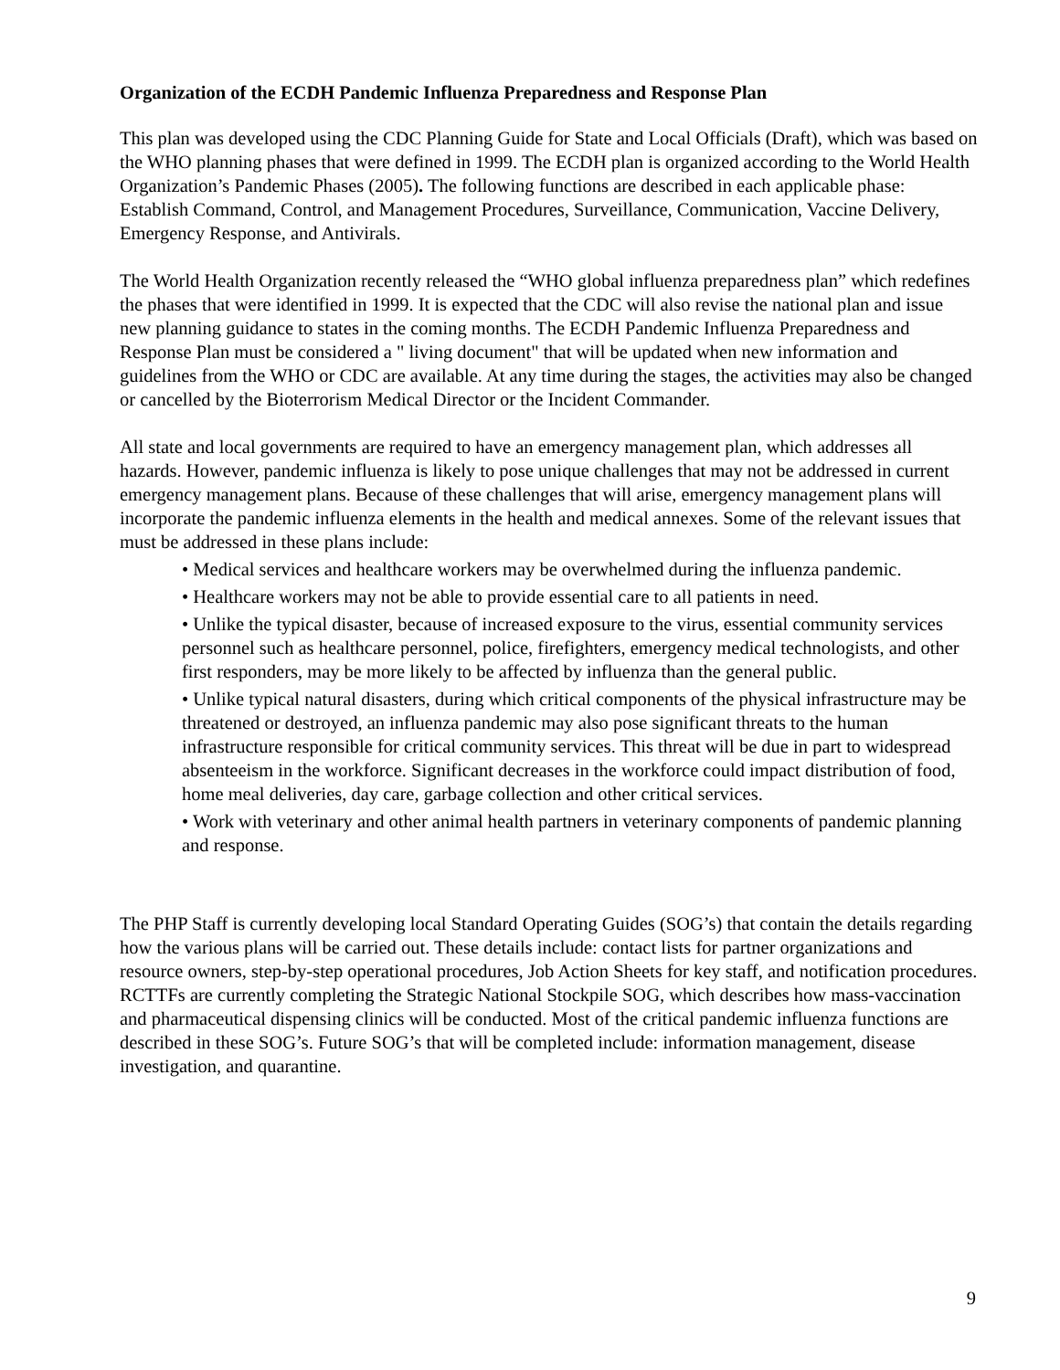Organization of the ECDH Pandemic Influenza Preparedness and Response Plan
This plan was developed using the CDC Planning Guide for State and Local Officials (Draft), which was based on the WHO planning phases that were defined in 1999. The ECDH plan is organized according to the World Health Organization’s Pandemic Phases (2005). The following functions are described in each applicable phase: Establish Command, Control, and Management Procedures, Surveillance, Communication, Vaccine Delivery, Emergency Response, and Antivirals.
The World Health Organization recently released the “WHO global influenza preparedness plan” which redefines the phases that were identified in 1999. It is expected that the CDC will also revise the national plan and issue new planning guidance to states in the coming months. The ECDH Pandemic Influenza Preparedness and Response Plan must be considered a " living document" that will be updated when new information and guidelines from the WHO or CDC are available. At any time during the stages, the activities may also be changed or cancelled by the Bioterrorism Medical Director or the Incident Commander.
All state and local governments are required to have an emergency management plan, which addresses all hazards. However, pandemic influenza is likely to pose unique challenges that may not be addressed in current emergency management plans. Because of these challenges that will arise, emergency management plans will incorporate the pandemic influenza elements in the health and medical annexes. Some of the relevant issues that must be addressed in these plans include:
• Medical services and healthcare workers may be overwhelmed during the influenza pandemic.
• Healthcare workers may not be able to provide essential care to all patients in need.
• Unlike the typical disaster, because of increased exposure to the virus, essential community services personnel such as healthcare personnel, police, firefighters, emergency medical technologists, and other first responders, may be more likely to be affected by influenza than the general public.
• Unlike typical natural disasters, during which critical components of the physical infrastructure may be threatened or destroyed, an influenza pandemic may also pose significant threats to the human infrastructure responsible for critical community services. This threat will be due in part to widespread absenteeism in the workforce. Significant decreases in the workforce could impact distribution of food, home meal deliveries, day care, garbage collection and other critical services.
• Work with veterinary and other animal health partners in veterinary components of pandemic planning and response.
The PHP Staff is currently developing local Standard Operating Guides (SOG’s) that contain the details regarding how the various plans will be carried out. These details include: contact lists for partner organizations and resource owners, step-by-step operational procedures, Job Action Sheets for key staff, and notification procedures. RCTTFs are currently completing the Strategic National Stockpile SOG, which describes how mass-vaccination and pharmaceutical dispensing clinics will be conducted. Most of the critical pandemic influenza functions are described in these SOG’s. Future SOG’s that will be completed include: information management, disease investigation, and quarantine.
9